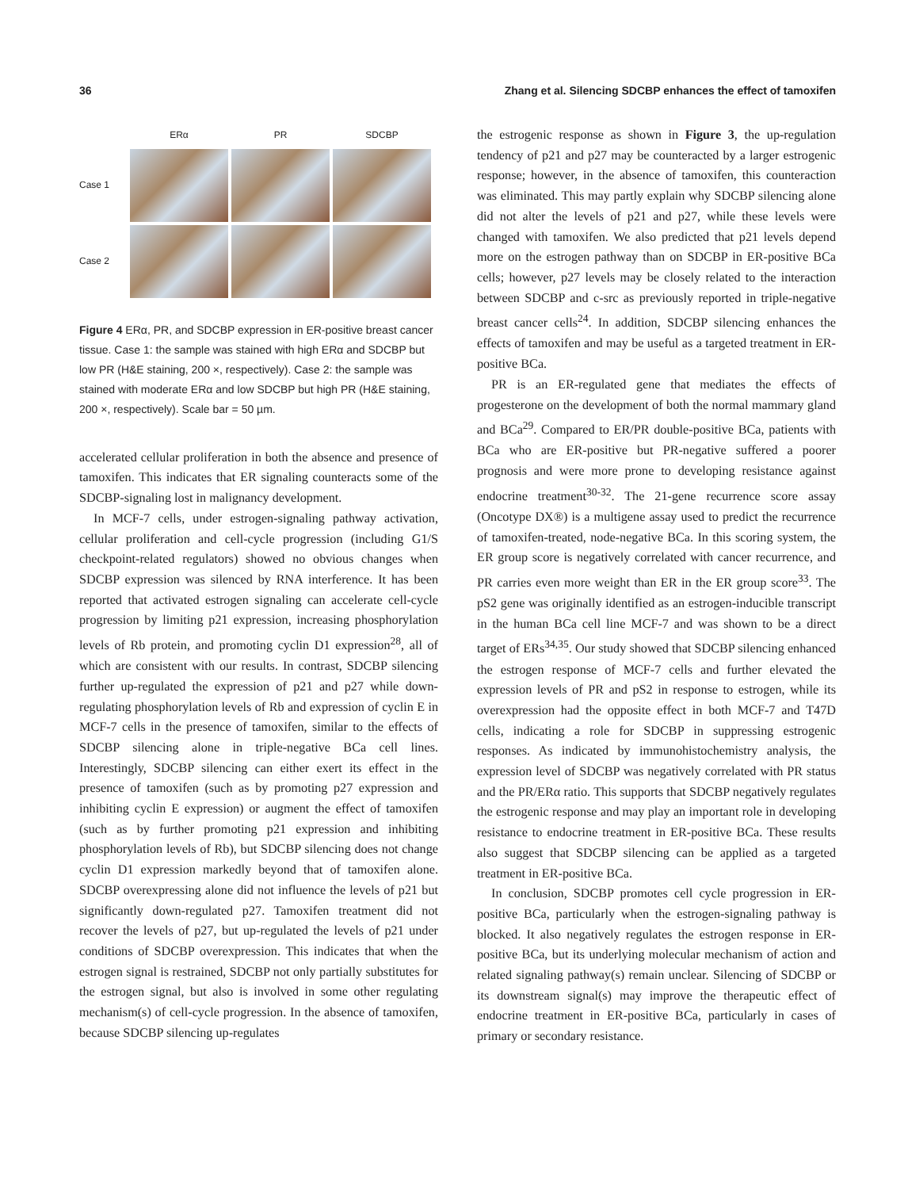36 Zhang et al. Silencing SDCBP enhances the effect of tamoxifen
ERα PR SDCBP Case 1
Case 2
Figure 4 ERα, PR, and SDCBP expression in ER-positive breast cancer tissue. Case 1: the sample was stained with high ERα and SDCBP but low PR (H&E staining, 200 ×, respectively). Case 2: the sample was stained with moderate ERα and low SDCBP but high PR (H&E staining, 200 ×, respectively). Scale bar = 50 µm.
accelerated cellular proliferation in both the absence and presence of tamoxifen. This indicates that ER signaling counteracts some of the SDCBP-signaling lost in malignancy development.
In MCF-7 cells, under estrogen-signaling pathway activation, cellular proliferation and cell-cycle progression (including G1/S checkpoint-related regulators) showed no obvious changes when SDCBP expression was silenced by RNA interference. It has been reported that activated estrogen signaling can accelerate cell-cycle progression by limiting p21 expression, increasing phosphorylation levels of Rb protein, and promoting cyclin D1 expression<sup>28</sup>, all of which are consistent with our results. In contrast, SDCBP silencing further up-regulated the expression of p21 and p27 while down-regulating phosphorylation levels of Rb and expression of cyclin E in MCF-7 cells in the presence of tamoxifen, similar to the effects of SDCBP silencing alone in triple-negative BCa cell lines. Interestingly, SDCBP silencing can either exert its effect in the presence of tamoxifen (such as by promoting p27 expression and inhibiting cyclin E expression) or augment the effect of tamoxifen (such as by further promoting p21 expression and inhibiting phosphorylation levels of Rb), but SDCBP silencing does not change cyclin D1 expression markedly beyond that of tamoxifen alone. SDCBP overexpressing alone did not influence the levels of p21 but significantly down-regulated p27. Tamoxifen treatment did not recover the levels of p27, but up-regulated the levels of p21 under conditions of SDCBP overexpression. This indicates that when the estrogen signal is restrained, SDCBP not only partially substitutes for the estrogen signal, but also is involved in some other regulating mechanism(s) of cell-cycle progression. In the absence of tamoxifen, because SDCBP silencing up-regulates
the estrogenic response as shown in Figure 3, the up-regulation tendency of p21 and p27 may be counteracted by a larger estrogenic response; however, in the absence of tamoxifen, this counteraction was eliminated. This may partly explain why SDCBP silencing alone did not alter the levels of p21 and p27, while these levels were changed with tamoxifen. We also predicted that p21 levels depend more on the estrogen pathway than on SDCBP in ER-positive BCa cells; however, p27 levels may be closely related to the interaction between SDCBP and c-src as previously reported in triple-negative breast cancer cells<sup>24</sup>. In addition, SDCBP silencing enhances the effects of tamoxifen and may be useful as a targeted treatment in ER-positive BCa.
PR is an ER-regulated gene that mediates the effects of progesterone on the development of both the normal mammary gland and BCa<sup>29</sup>. Compared to ER/PR double-positive BCa, patients with BCa who are ER-positive but PR-negative suffered a poorer prognosis and were more prone to developing resistance against endocrine treatment<sup>30-32</sup>. The 21-gene recurrence score assay (Oncotype DX®) is a multigene assay used to predict the recurrence of tamoxifen-treated, node-negative BCa. In this scoring system, the ER group score is negatively correlated with cancer recurrence, and PR carries even more weight than ER in the ER group score<sup>33</sup>. The pS2 gene was originally identified as an estrogen-inducible transcript in the human BCa cell line MCF-7 and was shown to be a direct target of ERs<sup>34,35</sup>. Our study showed that SDCBP silencing enhanced the estrogen response of MCF-7 cells and further elevated the expression levels of PR and pS2 in response to estrogen, while its overexpression had the opposite effect in both MCF-7 and T47D cells, indicating a role for SDCBP in suppressing estrogenic responses. As indicated by immunohistochemistry analysis, the expression level of SDCBP was negatively correlated with PR status and the PR/ERα ratio. This supports that SDCBP negatively regulates the estrogenic response and may play an important role in developing resistance to endocrine treatment in ER-positive BCa. These results also suggest that SDCBP silencing can be applied as a targeted treatment in ER-positive BCa.
In conclusion, SDCBP promotes cell cycle progression in ER-positive BCa, particularly when the estrogen-signaling pathway is blocked. It also negatively regulates the estrogen response in ER-positive BCa, but its underlying molecular mechanism of action and related signaling pathway(s) remain unclear. Silencing of SDCBP or its downstream signal(s) may improve the therapeutic effect of endocrine treatment in ER-positive BCa, particularly in cases of primary or secondary resistance.